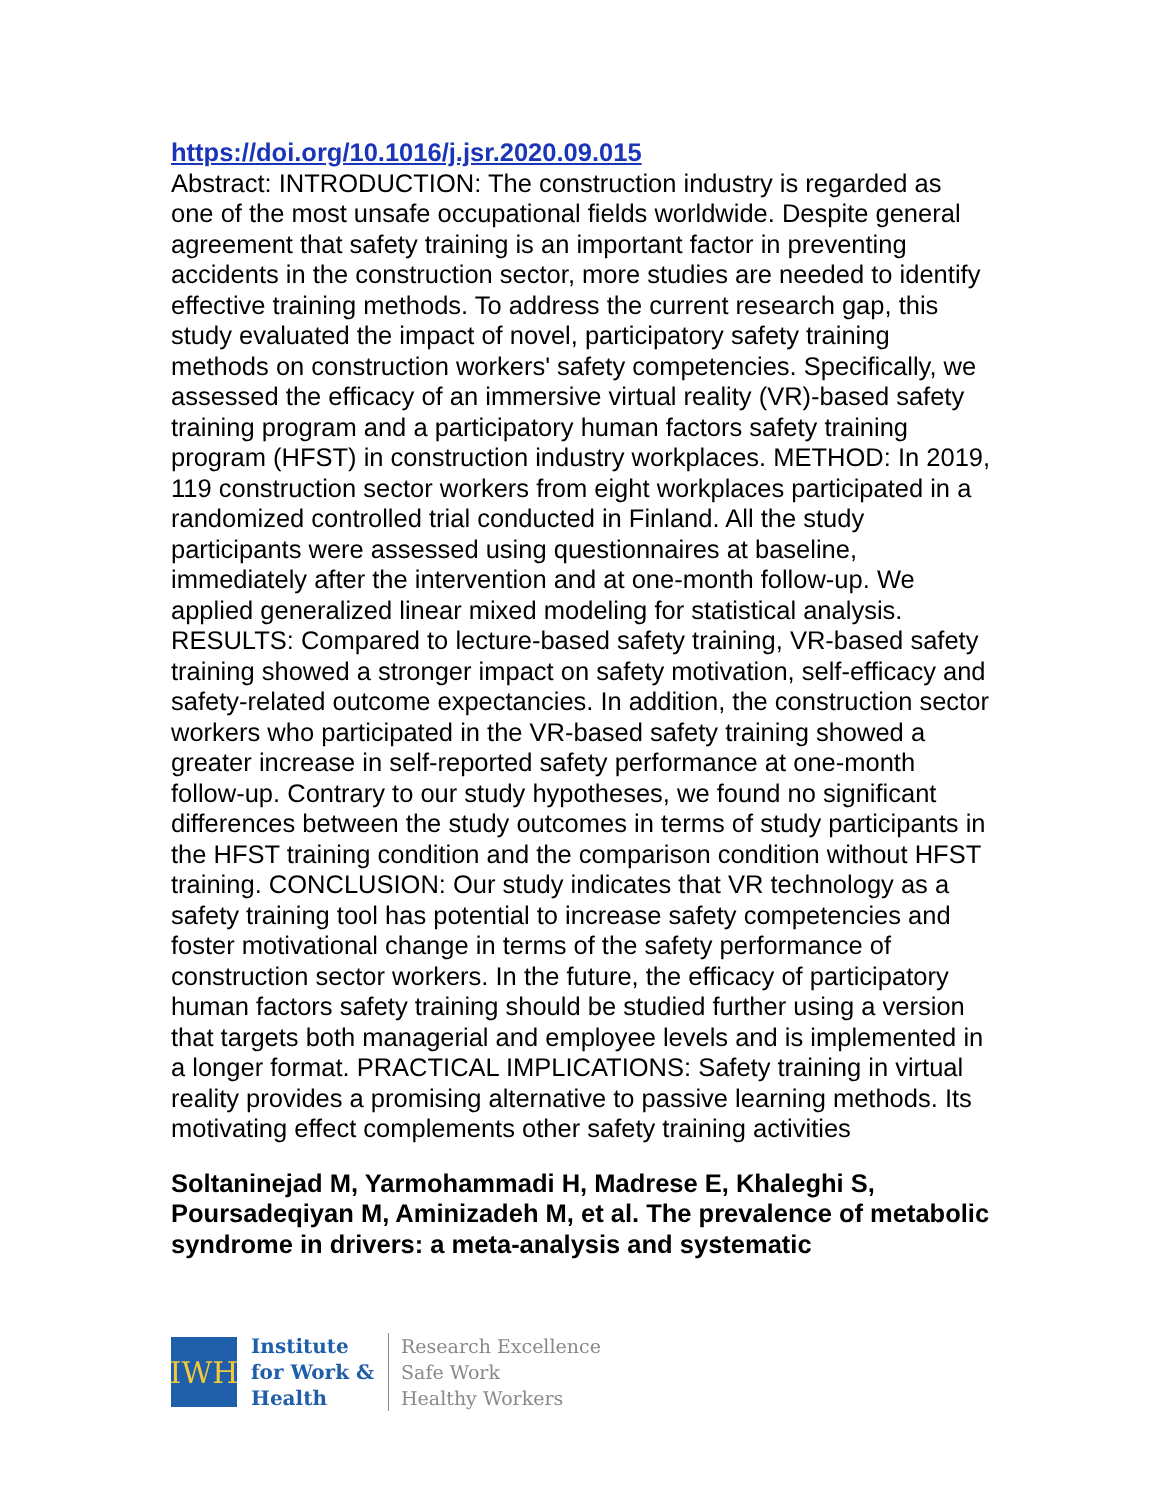https://doi.org/10.1016/j.jsr.2020.09.015
Abstract: INTRODUCTION: The construction industry is regarded as one of the most unsafe occupational fields worldwide. Despite general agreement that safety training is an important factor in preventing accidents in the construction sector, more studies are needed to identify effective training methods. To address the current research gap, this study evaluated the impact of novel, participatory safety training methods on construction workers' safety competencies. Specifically, we assessed the efficacy of an immersive virtual reality (VR)-based safety training program and a participatory human factors safety training program (HFST) in construction industry workplaces. METHOD: In 2019, 119 construction sector workers from eight workplaces participated in a randomized controlled trial conducted in Finland. All the study participants were assessed using questionnaires at baseline, immediately after the intervention and at one-month follow-up. We applied generalized linear mixed modeling for statistical analysis. RESULTS: Compared to lecture-based safety training, VR-based safety training showed a stronger impact on safety motivation, self-efficacy and safety-related outcome expectancies. In addition, the construction sector workers who participated in the VR-based safety training showed a greater increase in self-reported safety performance at one-month follow-up. Contrary to our study hypotheses, we found no significant differences between the study outcomes in terms of study participants in the HFST training condition and the comparison condition without HFST training. CONCLUSION: Our study indicates that VR technology as a safety training tool has potential to increase safety competencies and foster motivational change in terms of the safety performance of construction sector workers. In the future, the efficacy of participatory human factors safety training should be studied further using a version that targets both managerial and employee levels and is implemented in a longer format. PRACTICAL IMPLICATIONS: Safety training in virtual reality provides a promising alternative to passive learning methods. Its motivating effect complements other safety training activities
Soltaninejad M, Yarmohammadi H, Madrese E, Khaleghi S, Poursadeqiyan M, Aminizadeh M, et al. The prevalence of metabolic syndrome in drivers: a meta-analysis and systematic
IWH
Institute
for Work &
Health
Research Excellence
Safe Work
Healthy Workers